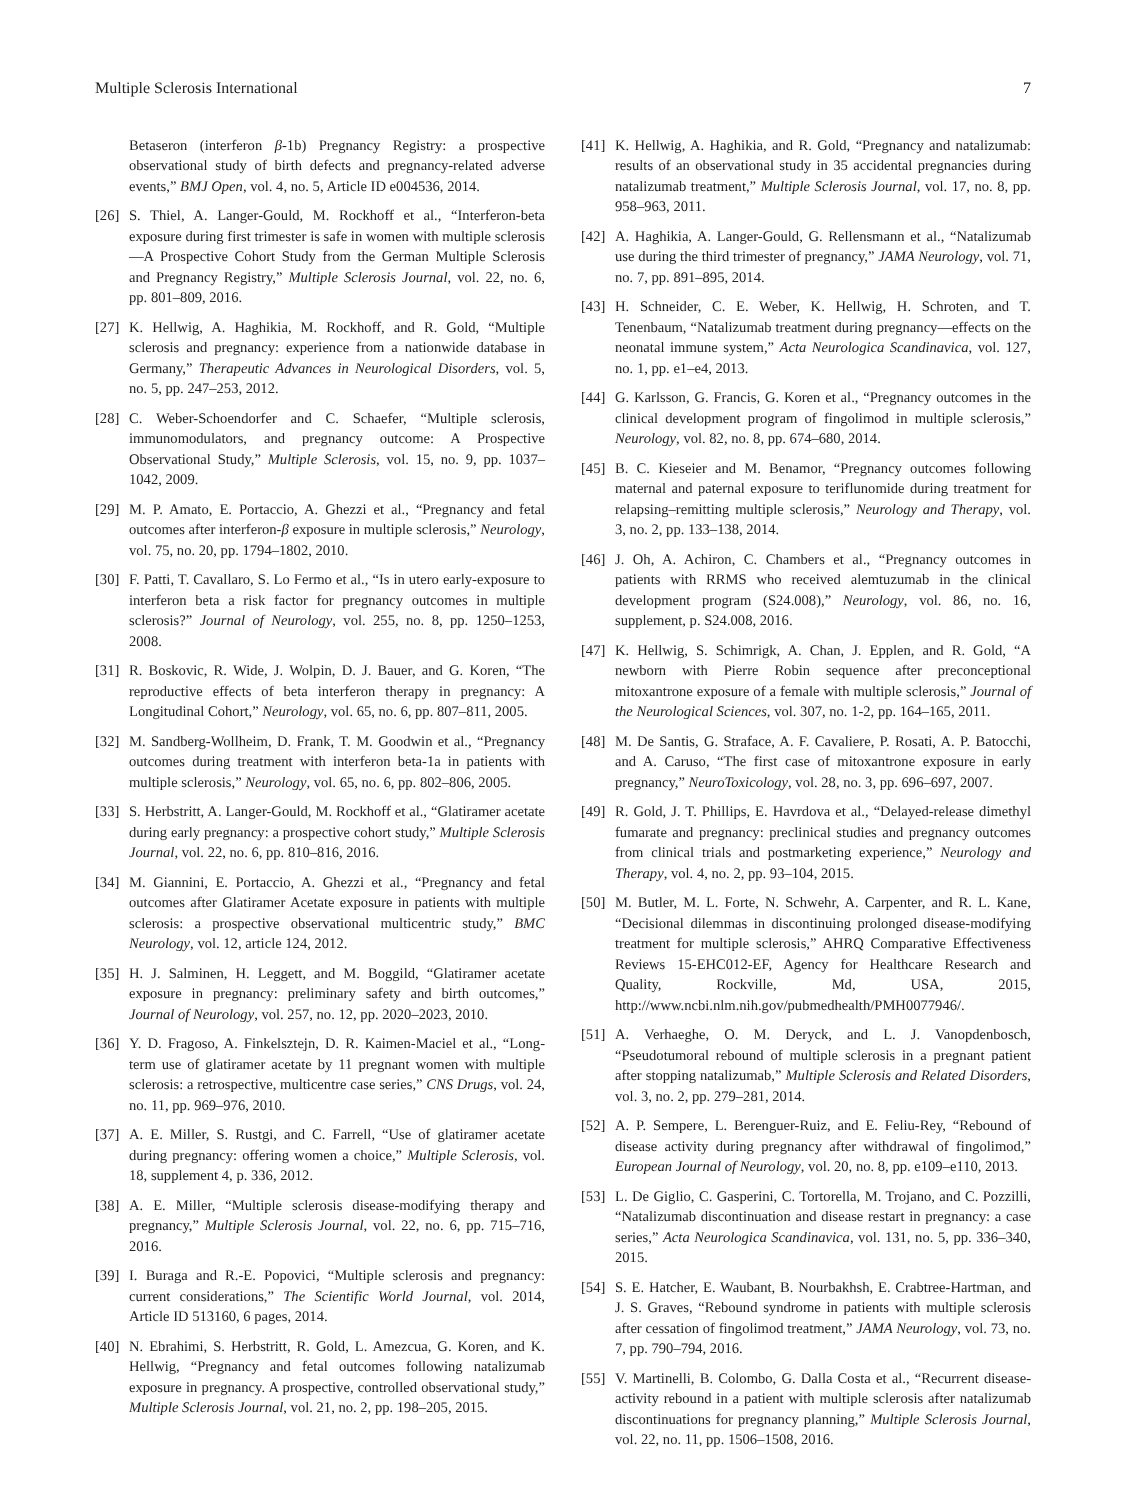Multiple Sclerosis International 7
Betaseron (interferon β-1b) Pregnancy Registry: a prospective observational study of birth defects and pregnancy-related adverse events,” BMJ Open, vol. 4, no. 5, Article ID e004536, 2014.
[26] S. Thiel, A. Langer-Gould, M. Rockhoff et al., “Interferon-beta exposure during first trimester is safe in women with multiple sclerosis—A Prospective Cohort Study from the German Multiple Sclerosis and Pregnancy Registry,” Multiple Sclerosis Journal, vol. 22, no. 6, pp. 801–809, 2016.
[27] K. Hellwig, A. Haghikia, M. Rockhoff, and R. Gold, “Multiple sclerosis and pregnancy: experience from a nationwide database in Germany,” Therapeutic Advances in Neurological Disorders, vol. 5, no. 5, pp. 247–253, 2012.
[28] C. Weber-Schoendorfer and C. Schaefer, “Multiple sclerosis, immunomodulators, and pregnancy outcome: A Prospective Observational Study,” Multiple Sclerosis, vol. 15, no. 9, pp. 1037–1042, 2009.
[29] M. P. Amato, E. Portaccio, A. Ghezzi et al., “Pregnancy and fetal outcomes after interferon-β exposure in multiple sclerosis,” Neurology, vol. 75, no. 20, pp. 1794–1802, 2010.
[30] F. Patti, T. Cavallaro, S. Lo Fermo et al., “Is in utero early-exposure to interferon beta a risk factor for pregnancy outcomes in multiple sclerosis?” Journal of Neurology, vol. 255, no. 8, pp. 1250–1253, 2008.
[31] R. Boskovic, R. Wide, J. Wolpin, D. J. Bauer, and G. Koren, “The reproductive effects of beta interferon therapy in pregnancy: A Longitudinal Cohort,” Neurology, vol. 65, no. 6, pp. 807–811, 2005.
[32] M. Sandberg-Wollheim, D. Frank, T. M. Goodwin et al., “Pregnancy outcomes during treatment with interferon beta-1a in patients with multiple sclerosis,” Neurology, vol. 65, no. 6, pp. 802–806, 2005.
[33] S. Herbstritt, A. Langer-Gould, M. Rockhoff et al., “Glatiramer acetate during early pregnancy: a prospective cohort study,” Multiple Sclerosis Journal, vol. 22, no. 6, pp. 810–816, 2016.
[34] M. Giannini, E. Portaccio, A. Ghezzi et al., “Pregnancy and fetal outcomes after Glatiramer Acetate exposure in patients with multiple sclerosis: a prospective observational multicentric study,” BMC Neurology, vol. 12, article 124, 2012.
[35] H. J. Salminen, H. Leggett, and M. Boggild, “Glatiramer acetate exposure in pregnancy: preliminary safety and birth outcomes,” Journal of Neurology, vol. 257, no. 12, pp. 2020–2023, 2010.
[36] Y. D. Fragoso, A. Finkelsztejn, D. R. Kaimen-Maciel et al., “Long-term use of glatiramer acetate by 11 pregnant women with multiple sclerosis: a retrospective, multicentre case series,” CNS Drugs, vol. 24, no. 11, pp. 969–976, 2010.
[37] A. E. Miller, S. Rustgi, and C. Farrell, “Use of glatiramer acetate during pregnancy: offering women a choice,” Multiple Sclerosis, vol. 18, supplement 4, p. 336, 2012.
[38] A. E. Miller, “Multiple sclerosis disease-modifying therapy and pregnancy,” Multiple Sclerosis Journal, vol. 22, no. 6, pp. 715–716, 2016.
[39] I. Buraga and R.-E. Popovici, “Multiple sclerosis and pregnancy: current considerations,” The Scientific World Journal, vol. 2014, Article ID 513160, 6 pages, 2014.
[40] N. Ebrahimi, S. Herbstritt, R. Gold, L. Amezcua, G. Koren, and K. Hellwig, “Pregnancy and fetal outcomes following natalizumab exposure in pregnancy. A prospective, controlled observational study,” Multiple Sclerosis Journal, vol. 21, no. 2, pp. 198–205, 2015.
[41] K. Hellwig, A. Haghikia, and R. Gold, “Pregnancy and natalizumab: results of an observational study in 35 accidental pregnancies during natalizumab treatment,” Multiple Sclerosis Journal, vol. 17, no. 8, pp. 958–963, 2011.
[42] A. Haghikia, A. Langer-Gould, G. Rellensmann et al., “Natalizumab use during the third trimester of pregnancy,” JAMA Neurology, vol. 71, no. 7, pp. 891–895, 2014.
[43] H. Schneider, C. E. Weber, K. Hellwig, H. Schroten, and T. Tenenbaum, “Natalizumab treatment during pregnancy—effects on the neonatal immune system,” Acta Neurologica Scandinavica, vol. 127, no. 1, pp. e1–e4, 2013.
[44] G. Karlsson, G. Francis, G. Koren et al., “Pregnancy outcomes in the clinical development program of fingolimod in multiple sclerosis,” Neurology, vol. 82, no. 8, pp. 674–680, 2014.
[45] B. C. Kieseier and M. Benamor, “Pregnancy outcomes following maternal and paternal exposure to teriflunomide during treatment for relapsing–remitting multiple sclerosis,” Neurology and Therapy, vol. 3, no. 2, pp. 133–138, 2014.
[46] J. Oh, A. Achiron, C. Chambers et al., “Pregnancy outcomes in patients with RRMS who received alemtuzumab in the clinical development program (S24.008),” Neurology, vol. 86, no. 16, supplement, p. S24.008, 2016.
[47] K. Hellwig, S. Schimrigk, A. Chan, J. Epplen, and R. Gold, “A newborn with Pierre Robin sequence after preconceptional mitoxantrone exposure of a female with multiple sclerosis,” Journal of the Neurological Sciences, vol. 307, no. 1-2, pp. 164–165, 2011.
[48] M. De Santis, G. Straface, A. F. Cavaliere, P. Rosati, A. P. Batocchi, and A. Caruso, “The first case of mitoxantrone exposure in early pregnancy,” NeuroToxicology, vol. 28, no. 3, pp. 696–697, 2007.
[49] R. Gold, J. T. Phillips, E. Havrdova et al., “Delayed-release dimethyl fumarate and pregnancy: preclinical studies and pregnancy outcomes from clinical trials and postmarketing experience,” Neurology and Therapy, vol. 4, no. 2, pp. 93–104, 2015.
[50] M. Butler, M. L. Forte, N. Schwehr, A. Carpenter, and R. L. Kane, “Decisional dilemmas in discontinuing prolonged disease-modifying treatment for multiple sclerosis,” AHRQ Comparative Effectiveness Reviews 15-EHC012-EF, Agency for Healthcare Research and Quality, Rockville, Md, USA, 2015, http://www.ncbi.nlm.nih.gov/pubmedhealth/PMH0077946/.
[51] A. Verhaeghe, O. M. Deryck, and L. J. Vanopdenbosch, “Pseudotumoral rebound of multiple sclerosis in a pregnant patient after stopping natalizumab,” Multiple Sclerosis and Related Disorders, vol. 3, no. 2, pp. 279–281, 2014.
[52] A. P. Sempere, L. Berenguer-Ruiz, and E. Feliu-Rey, “Rebound of disease activity during pregnancy after withdrawal of fingolimod,” European Journal of Neurology, vol. 20, no. 8, pp. e109–e110, 2013.
[53] L. De Giglio, C. Gasperini, C. Tortorella, M. Trojano, and C. Pozzilli, “Natalizumab discontinuation and disease restart in pregnancy: a case series,” Acta Neurologica Scandinavica, vol. 131, no. 5, pp. 336–340, 2015.
[54] S. E. Hatcher, E. Waubant, B. Nourbakhsh, E. Crabtree-Hartman, and J. S. Graves, “Rebound syndrome in patients with multiple sclerosis after cessation of fingolimod treatment,” JAMA Neurology, vol. 73, no. 7, pp. 790–794, 2016.
[55] V. Martinelli, B. Colombo, G. Dalla Costa et al., “Recurrent disease-activity rebound in a patient with multiple sclerosis after natalizumab discontinuations for pregnancy planning,” Multiple Sclerosis Journal, vol. 22, no. 11, pp. 1506–1508, 2016.